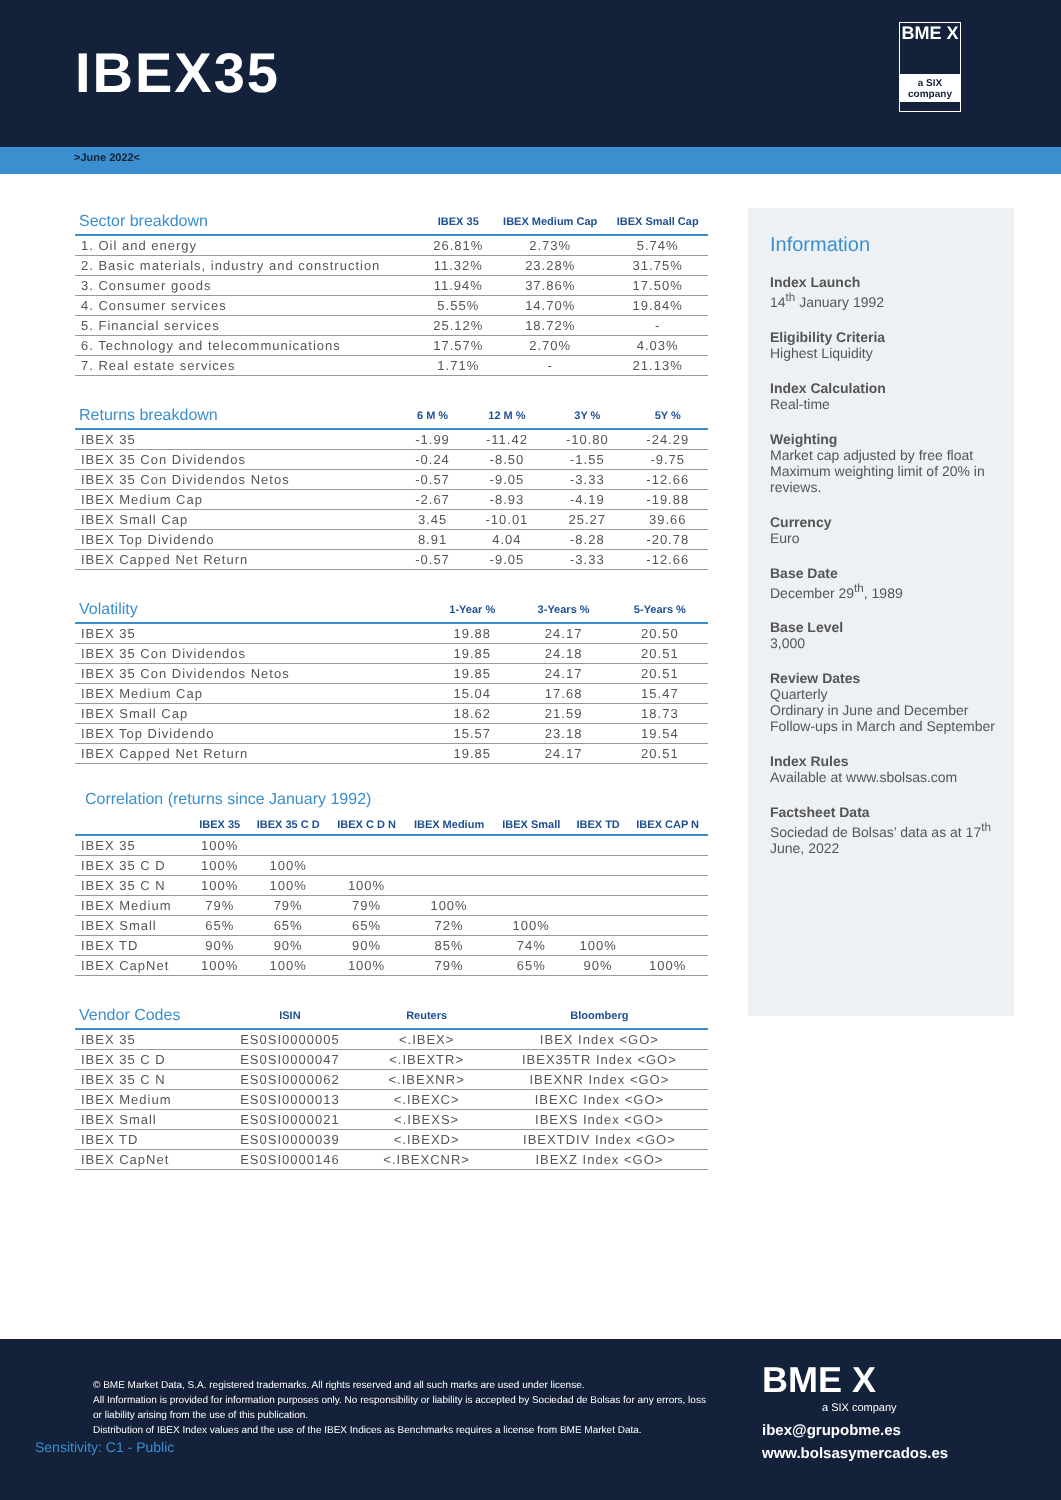IBEX35
BME X
a SIX company
>June 2022<
| Sector breakdown | IBEX 35 | IBEX Medium Cap | IBEX Small Cap |
| --- | --- | --- | --- |
| 1. Oil and energy | 26.81% | 2.73% | 5.74% |
| 2. Basic materials, industry and construction | 11.32% | 23.28% | 31.75% |
| 3. Consumer goods | 11.94% | 37.86% | 17.50% |
| 4. Consumer services | 5.55% | 14.70% | 19.84% |
| 5. Financial services | 25.12% | 18.72% | - |
| 6. Technology and telecommunications | 17.57% | 2.70% | 4.03% |
| 7. Real estate services | 1.71% | - | 21.13% |
| Returns breakdown | 6 M % | 12 M % | 3Y % | 5Y % |
| --- | --- | --- | --- | --- |
| IBEX 35 | -1.99 | -11.42 | -10.80 | -24.29 |
| IBEX 35 Con Dividendos | -0.24 | -8.50 | -1.55 | -9.75 |
| IBEX 35 Con Dividendos Netos | -0.57 | -9.05 | -3.33 | -12.66 |
| IBEX Medium Cap | -2.67 | -8.93 | -4.19 | -19.88 |
| IBEX Small Cap | 3.45 | -10.01 | 25.27 | 39.66 |
| IBEX Top Dividendo | 8.91 | 4.04 | -8.28 | -20.78 |
| IBEX Capped Net Return | -0.57 | -9.05 | -3.33 | -12.66 |
| Volatility | 1-Year % | 3-Years % | 5-Years % |
| --- | --- | --- | --- |
| IBEX 35 | 19.88 | 24.17 | 20.50 |
| IBEX 35 Con Dividendos | 19.85 | 24.18 | 20.51 |
| IBEX 35 Con Dividendos Netos | 19.85 | 24.17 | 20.51 |
| IBEX Medium Cap | 15.04 | 17.68 | 15.47 |
| IBEX Small Cap | 18.62 | 21.59 | 18.73 |
| IBEX Top Dividendo | 15.57 | 23.18 | 19.54 |
| IBEX Capped Net Return | 19.85 | 24.17 | 20.51 |
Correlation (returns since January 1992)
| | IBEX 35 | IBEX 35 C D | IBEX C D N | IBEX Medium | IBEX Small | IBEX TD | IBEX CAP N |
| --- | --- | --- | --- | --- | --- | --- | --- |
| IBEX 35 | 100% | | | | | | |
| IBEX 35 C D | 100% | 100% | | | | | |
| IBEX 35 C N | 100% | 100% | 100% | | | | |
| IBEX Medium | 79% | 79% | 79% | 100% | | | |
| IBEX Small | 65% | 65% | 65% | 72% | 100% | | |
| IBEX TD | 90% | 90% | 90% | 85% | 74% | 100% | |
| IBEX CapNet | 100% | 100% | 100% | 79% | 65% | 90% | 100% |
| Vendor Codes | ISIN | Reuters | Bloomberg |
| --- | --- | --- | --- |
| IBEX 35 | ES0SI0000005 | <.IBEX> | IBEX Index <GO> |
| IBEX 35 C D | ES0SI0000047 | <.IBEXTR> | IBEX35TR Index <GO> |
| IBEX 35 C N | ES0SI0000062 | <.IBEXNR> | IBEXNR Index <GO> |
| IBEX Medium | ES0SI0000013 | <.IBEXC> | IBEXC Index <GO> |
| IBEX Small | ES0SI0000021 | <.IBEXS> | IBEXS Index <GO> |
| IBEX TD | ES0SI0000039 | <.IBEXD> | IBEXTDIV Index <GO> |
| IBEX CapNet | ES0SI0000146 | <.IBEXCNR> | IBEXZ Index <GO> |
Information
Index Launch
14<sup>th</sup> January 1992
Eligibility Criteria
Highest Liquidity
Index Calculation
Real-time
Weighting
Market cap adjusted by free float Maximum weighting limit of 20% in reviews.
Currency
Euro
Base Date
December 29<sup>th</sup>, 1989
Base Level
3,000
Review Dates
Quarterly
Ordinary in June and December
Follow-ups in March and September
Index Rules
Available at www.sbolsas.com
Factsheet Data
Sociedad de Bolsas’ data as at 17<sup>th</sup> June, 2022
© BME Market Data, S.A. registered trademarks. All rights reserved and all such marks are used under license.
All Information is provided for information purposes only. No responsibility or liability is accepted by Sociedad de Bolsas for any errors, loss or liability arising from the use of this publication.
Distribution of IBEX Index values and the use of the IBEX Indices as Benchmarks requires a license from BME Market Data.
Sensitivity: C1 - Public
BME X
a SIX company
ibex@grupobme.es
www.bolsasymercados.es